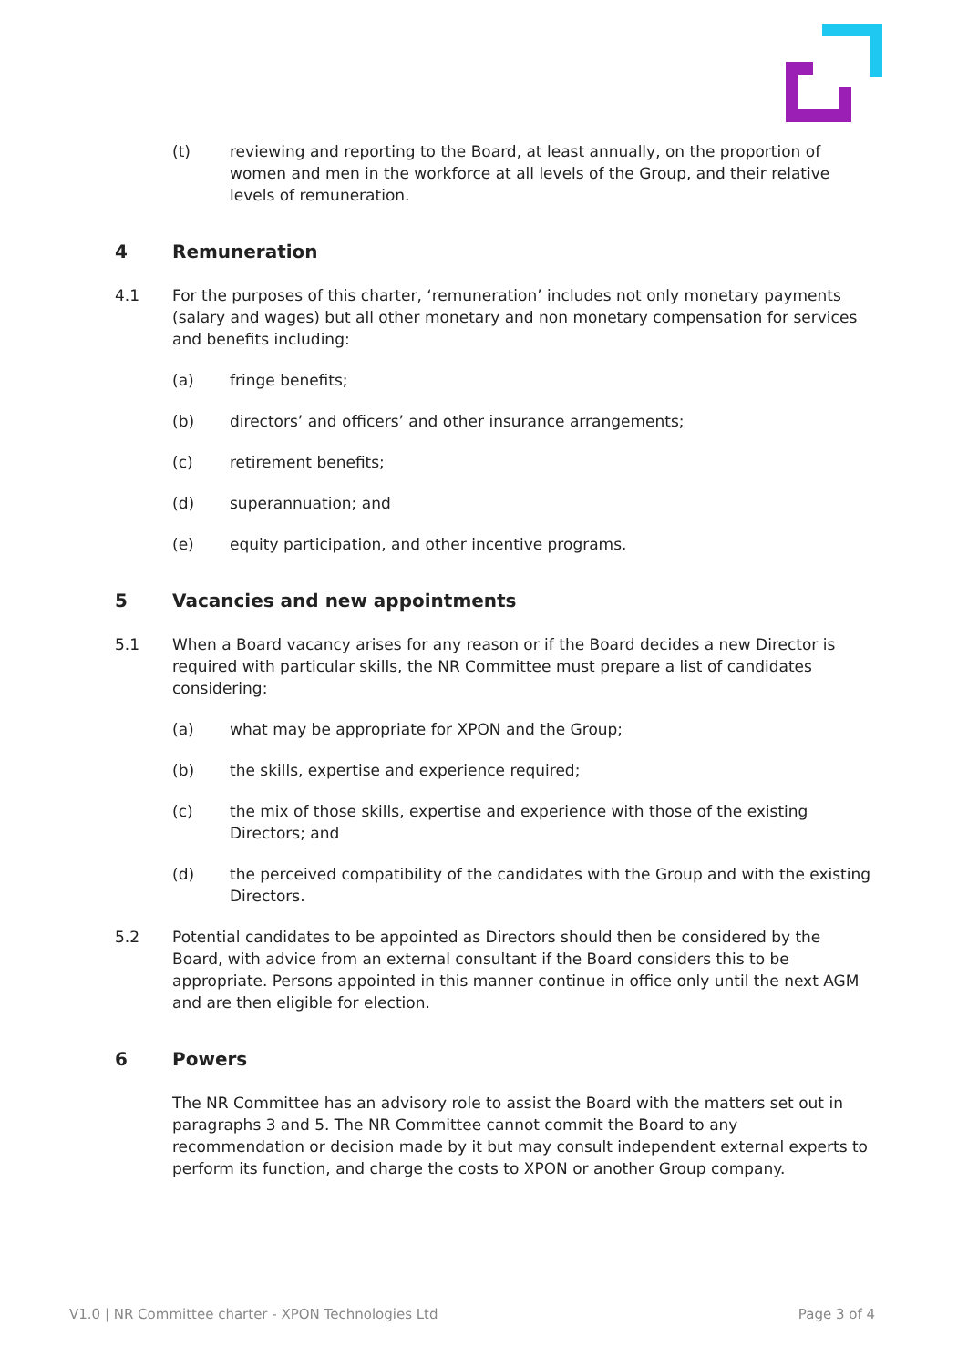(t) reviewing and reporting to the Board, at least annually, on the proportion of women and men in the workforce at all levels of the Group, and their relative levels of remuneration.
4 Remuneration
4.1 For the purposes of this charter, ‘remuneration’ includes not only monetary payments (salary and wages) but all other monetary and non monetary compensation for services and benefits including:
(a) fringe benefits;
(b) directors’ and officers’ and other insurance arrangements;
(c) retirement benefits;
(d) superannuation; and
(e) equity participation, and other incentive programs.
5 Vacancies and new appointments
5.1 When a Board vacancy arises for any reason or if the Board decides a new Director is required with particular skills, the NR Committee must prepare a list of candidates considering:
(a) what may be appropriate for XPON and the Group;
(b) the skills, expertise and experience required;
(c) the mix of those skills, expertise and experience with those of the existing Directors; and
(d) the perceived compatibility of the candidates with the Group and with the existing Directors.
5.2 Potential candidates to be appointed as Directors should then be considered by the Board, with advice from an external consultant if the Board considers this to be appropriate. Persons appointed in this manner continue in office only until the next AGM and are then eligible for election.
6 Powers
The NR Committee has an advisory role to assist the Board with the matters set out in paragraphs 3 and 5. The NR Committee cannot commit the Board to any recommendation or decision made by it but may consult independent external experts to perform its function, and charge the costs to XPON or another Group company.
V1.0 | NR Committee charter - XPON Technologies Ltd Page 3 of 4